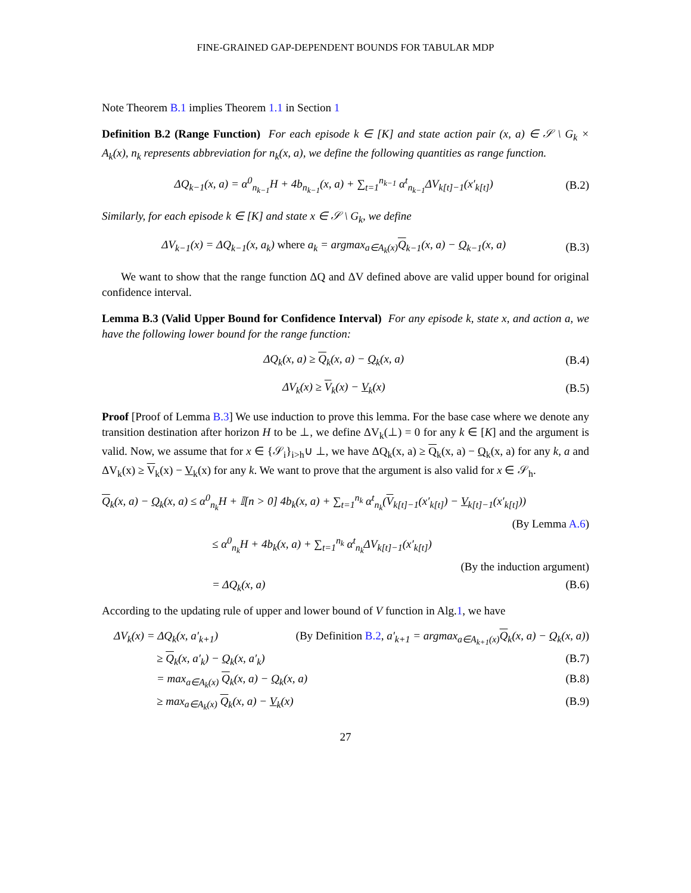FINE-GRAINED GAP-DEPENDENT BOUNDS FOR TABULAR MDP
Note Theorem B.1 implies Theorem 1.1 in Section 1
Definition B.2 (Range Function) For each episode k ∈ [K] and state action pair (x, a) ∈ 𝒮 \ G<sub>k</sub> × A<sub>k</sub>(x), n<sub>k</sub> represents abbreviation for n<sub>k</sub>(x, a), we define the following quantities as range function.
ΔQ<sub>k−1</sub>(x, a) = α<sup>0</sup><sub>n<sub>k−1</sub></sub>H + 4b<sub>n<sub>k−1</sub></sub>(x, a) + ∑<sub>t=1</sub><sup>n<sub>k−1</sub></sup> α<sup>t</sup><sub>n<sub>k−1</sub></sub>ΔV<sub>k[t]−1</sub>(x′<sub>k[t]</sub>) (B.2)
Similarly, for each episode k ∈ [K] and state x ∈ 𝒮 \ G<sub>k</sub>, we define
ΔV<sub>k−1</sub>(x) = ΔQ<sub>k−1</sub>(x, a<sub>k</sub>) where a<sub>k</sub> = argmax<sub>a∈A<sub>k</sub>(x)</sub>Q<sub>k−1</sub>(x, a) − Q<sub>k−1</sub>(x, a) (B.3)
We want to show that the range function ΔQ and ΔV defined above are valid upper bound for original confidence interval.
Lemma B.3 (Valid Upper Bound for Confidence Interval) For any episode k, state x, and action a, we have the following lower bound for the range function:
ΔQ<sub>k</sub>(x, a) ≥ Q<sub>k</sub>(x, a) − Q<sub>k</sub>(x, a) (B.4)
ΔV<sub>k</sub>(x) ≥ V<sub>k</sub>(x) − V<sub>k</sub>(x) (B.5)
Proof [Proof of Lemma B.3] We use induction to prove this lemma. For the base case where we denote any transition destination after horizon H to be ⊥, we define ΔV<sub>k</sub>(⊥) = 0 for any k ∈ [K] and the argument is valid. Now, we assume that for x ∈ {𝒮<sub>i</sub>}<sub>i>h</sub>∪ ⊥, we have ΔQ<sub>k</sub>(x, a) ≥ Q<sub>k</sub>(x, a) − Q<sub>k</sub>(x, a) for any k, a and ΔV<sub>k</sub>(x) ≥ V<sub>k</sub>(x) − V<sub>k</sub>(x) for any k. We want to prove that the argument is also valid for x ∈ 𝒮<sub>h</sub>.
Q<sub>k</sub>(x, a) − Q<sub>k</sub>(x, a) ≤ α<sup>0</sup><sub>n<sub>k</sub></sub>H + 𝕀[n > 0] 4b<sub>k</sub>(x, a) + ∑<sub>t=1</sub><sup>n<sub>k</sub></sup> α<sup>t</sup><sub>n<sub>k</sub></sub>(V<sub>k[t]−1</sub>(x′<sub>k[t]</sub>) − V<sub>k[t]−1</sub>(x′<sub>k[t]</sub>))
(By Lemma A.6)
≤ α<sup>0</sup><sub>n<sub>k</sub></sub>H + 4b<sub>k</sub>(x, a) + ∑<sub>t=1</sub><sup>n<sub>k</sub></sup> α<sup>t</sup><sub>n<sub>k</sub></sub>ΔV<sub>k[t]−1</sub>(x′<sub>k[t]</sub>)
(By the induction argument)
= ΔQ<sub>k</sub>(x, a) (B.6)
According to the updating rule of upper and lower bound of V function in Alg.1, we have
ΔV<sub>k</sub>(x) = ΔQ<sub>k</sub>(x, a′<sub>k+1</sub>) (By Definition B.2, a′<sub>k+1</sub> = argmax<sub>a∈A<sub>k+1</sub>(x)</sub>Q<sub>k</sub>(x, a) − Q<sub>k</sub>(x, a))
≥ Q<sub>k</sub>(x, a′<sub>k</sub>) − Q<sub>k</sub>(x, a′<sub>k</sub>) (B.7)
= max<sub>a∈A<sub>k</sub>(x)</sub> Q<sub>k</sub>(x, a) − Q<sub>k</sub>(x, a) (B.8)
≥ max<sub>a∈A<sub>k</sub>(x)</sub> Q<sub>k</sub>(x, a) − V<sub>k</sub>(x) (B.9)
27